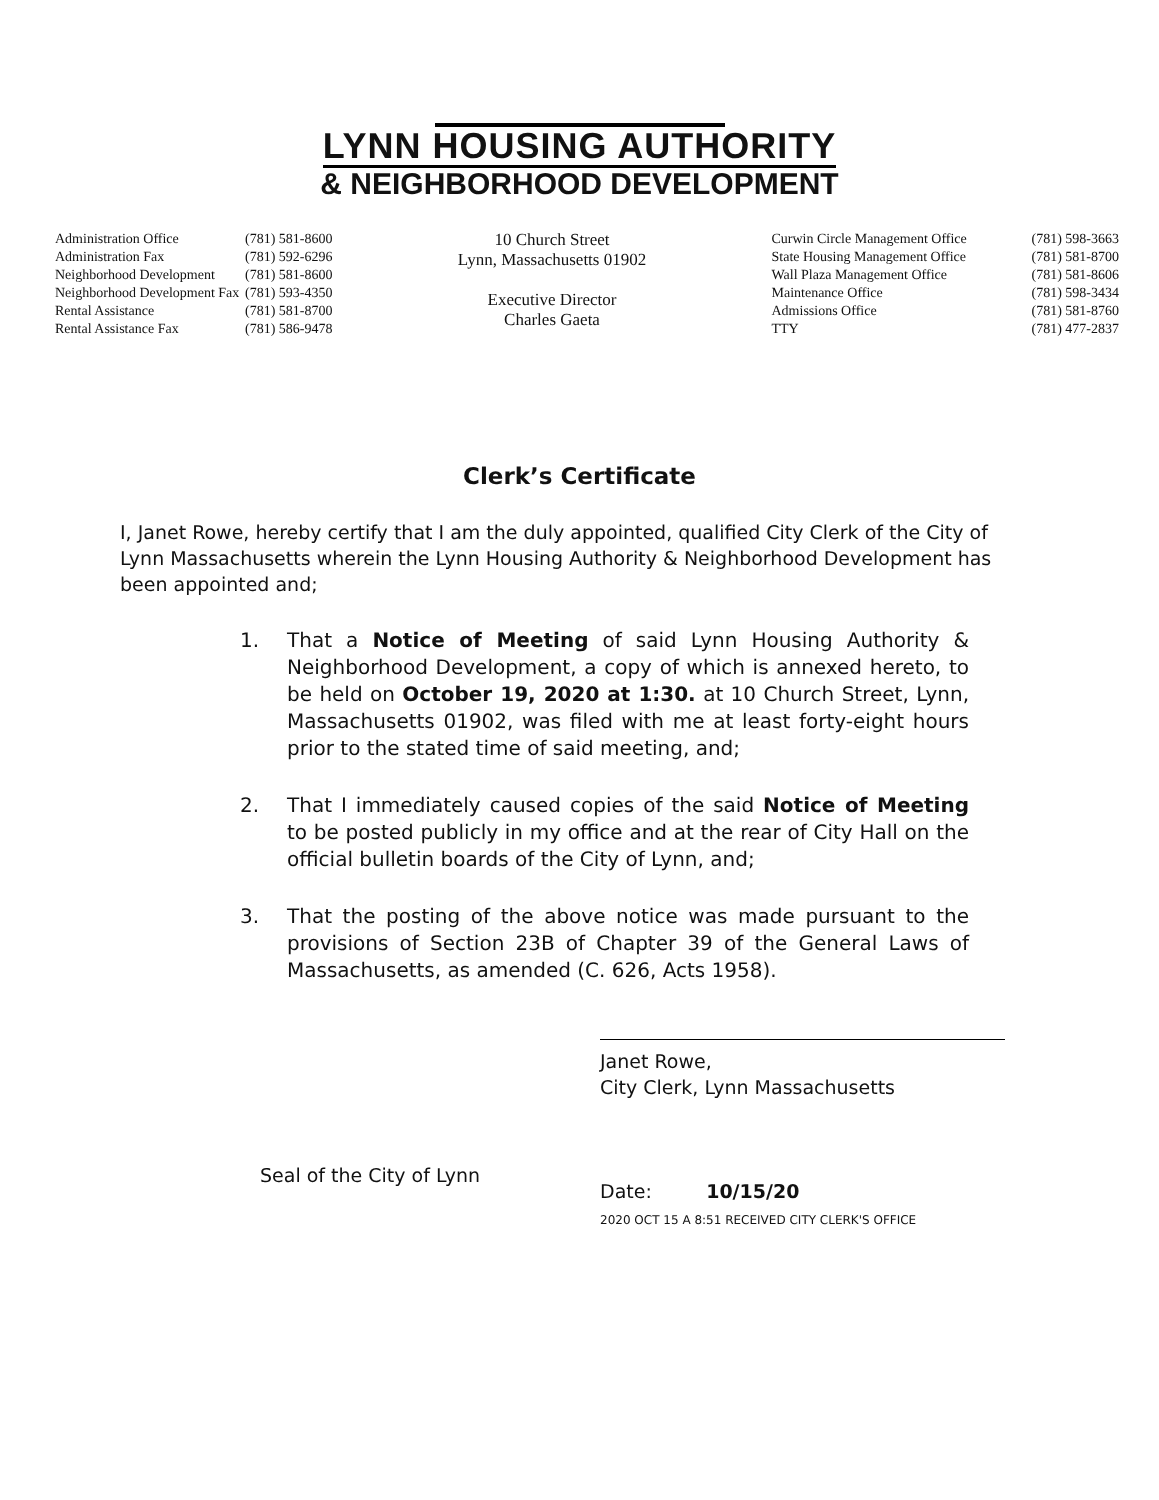LYNN HOUSING AUTHORITY
& NEIGHBORHOOD DEVELOPMENT
| Administration Office | (781) 581-8600 |
| Administration Fax | (781) 592-6296 |
| Neighborhood Development | (781) 581-8600 |
| Neighborhood Development Fax | (781) 593-4350 |
| Rental Assistance | (781) 581-8700 |
| Rental Assistance Fax | (781) 586-9478 |
10 Church Street
Lynn, Massachusetts 01902
Executive Director
Charles Gaeta
| Curwin Circle Management Office | (781) 598-3663 |
| State Housing Management Office | (781) 581-8700 |
| Wall Plaza Management Office | (781) 581-8606 |
| Maintenance Office | (781) 598-3434 |
| Admissions Office | (781) 581-8760 |
| TTY | (781) 477-2837 |
Clerk’s Certificate
I, Janet Rowe, hereby certify that I am the duly appointed, qualified City Clerk of the City of Lynn Massachusetts wherein the Lynn Housing Authority & Neighborhood Development has been appointed and;
1. That a Notice of Meeting of said Lynn Housing Authority & Neighborhood Development, a copy of which is annexed hereto, to be held on October 19, 2020 at 1:30. at 10 Church Street, Lynn, Massachusetts 01902, was filed with me at least forty-eight hours prior to the stated time of said meeting, and;
2. That I immediately caused copies of the said Notice of Meeting to be posted publicly in my office and at the rear of City Hall on the official bulletin boards of the City of Lynn, and;
3. That the posting of the above notice was made pursuant to the provisions of Section 23B of Chapter 39 of the General Laws of Massachusetts, as amended (C. 626, Acts 1958).
Seal of the City of Lynn
Janet Rowe,
City Clerk, Lynn Massachusetts
Date: 10/15/20
2020 OCT 15 A 8:51 RECEIVED CITY CLERK'S OFFICE